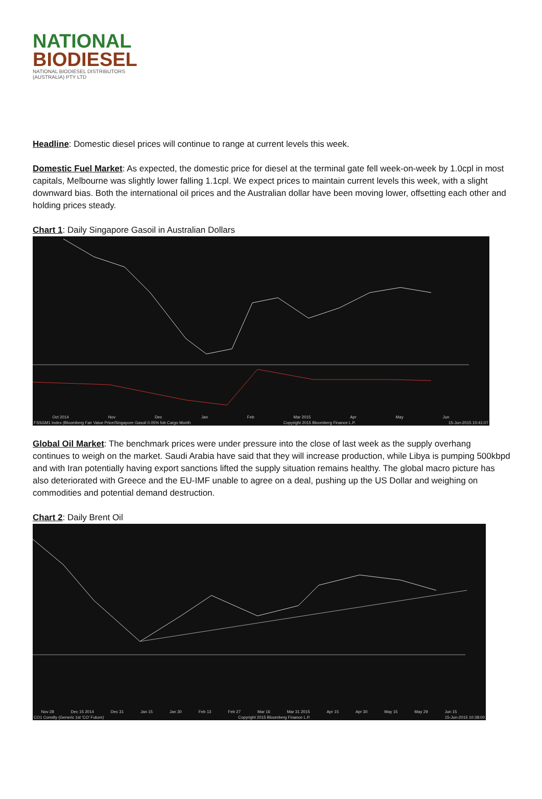NATIONAL
BIODIESEL
NATIONAL BIODIESEL DISTRIBUTORS
(AUSTRALIA) PTY LTD
Headline: Domestic diesel prices will continue to range at current levels this week.
Domestic Fuel Market: As expected, the domestic price for diesel at the terminal gate fell week-on-week by 1.0cpl in most capitals, Melbourne was slightly lower falling 1.1cpl. We expect prices to maintain current levels this week, with a slight downward bias. Both the international oil prices and the Australian dollar have been moving lower, offsetting each other and holding prices steady.
Chart 1: Daily Singapore Gasoil in Australian Dollars
Oct 2014 Nov Dec Jan Feb Mar 2015 Apr May Jun
FSSGM1 Index (Bloomberg Fair Value Price/Singapore Gasoil 0.05% fob Cargo Month Copyright 2015 Bloomberg Finance L.P. 15-Jun-2015 10:41:07
Global Oil Market: The benchmark prices were under pressure into the close of last week as the supply overhang continues to weigh on the market. Saudi Arabia have said that they will increase production, while Libya is pumping 500kbpd and with Iran potentially having export sanctions lifted the supply situation remains healthy. The global macro picture has also deteriorated with Greece and the EU-IMF unable to agree on a deal, pushing up the US Dollar and weighing on commodities and potential demand destruction.
Chart 2: Daily Brent Oil
Nov 28 Dec 15 2014 Dec 31 Jan 15 Jan 30 Feb 13 Feb 27 Mar 16 Mar 31 2015 Apr 15 Apr 30 May 15 May 29 Jun 15
CO1 Comdty (Generic 1st 'CO' Future) Copyright 2015 Bloomberg Finance L.P. 15-Jun-2015 10:38:00